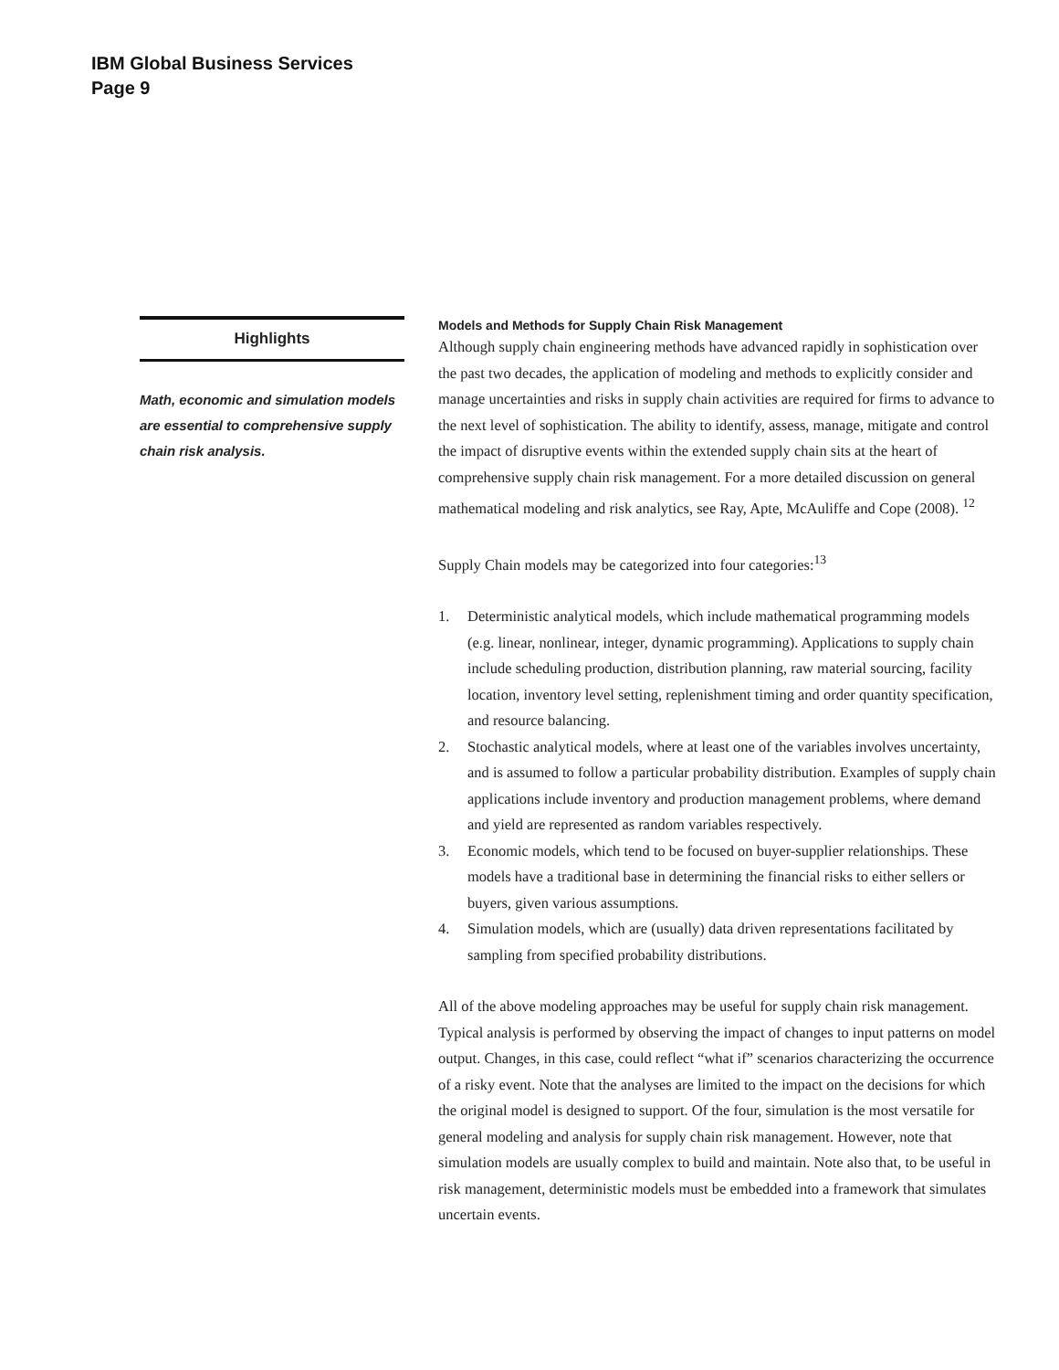IBM Global Business Services
Page 9
Highlights
Math, economic and simulation models are essential to comprehensive supply chain risk analysis.
Models and Methods for Supply Chain Risk Management
Although supply chain engineering methods have advanced rapidly in sophistication over the past two decades, the application of modeling and methods to explicitly consider and manage uncertainties and risks in supply chain activities are required for firms to advance to the next level of sophistication. The ability to identify, assess, manage, mitigate and control the impact of disruptive events within the extended supply chain sits at the heart of comprehensive supply chain risk management. For a more detailed discussion on general mathematical modeling and risk analytics, see Ray, Apte, McAuliffe and Cope (2008). <sup>12</sup>
Supply Chain models may be categorized into four categories:<sup>13</sup>
1. Deterministic analytical models, which include mathematical programming models (e.g. linear, nonlinear, integer, dynamic programming). Applications to supply chain include scheduling production, distribution planning, raw material sourcing, facility location, inventory level setting, replenishment timing and order quantity specification, and resource balancing.
2. Stochastic analytical models, where at least one of the variables involves uncertainty, and is assumed to follow a particular probability distribution. Examples of supply chain applications include inventory and production management problems, where demand and yield are represented as random variables respectively.
3. Economic models, which tend to be focused on buyer-supplier relationships. These models have a traditional base in determining the financial risks to either sellers or buyers, given various assumptions.
4. Simulation models, which are (usually) data driven representations facilitated by sampling from specified probability distributions.
All of the above modeling approaches may be useful for supply chain risk management. Typical analysis is performed by observing the impact of changes to input patterns on model output. Changes, in this case, could reflect “what if” scenarios characterizing the occurrence of a risky event. Note that the analyses are limited to the impact on the decisions for which the original model is designed to support. Of the four, simulation is the most versatile for general modeling and analysis for supply chain risk management. However, note that simulation models are usually complex to build and maintain. Note also that, to be useful in risk management, deterministic models must be embedded into a framework that simulates uncertain events.